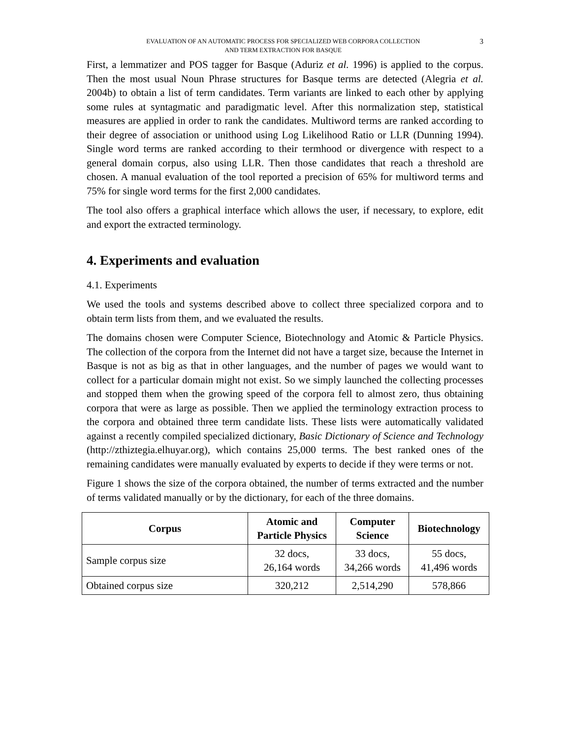EVALUATION OF AN AUTOMATIC PROCESS FOR SPECIALIZED WEB CORPORA COLLECTION
AND TERM EXTRACTION FOR BASQUE
3
First, a lemmatizer and POS tagger for Basque (Aduriz et al. 1996) is applied to the corpus. Then the most usual Noun Phrase structures for Basque terms are detected (Alegria et al. 2004b) to obtain a list of term candidates. Term variants are linked to each other by applying some rules at syntagmatic and paradigmatic level. After this normalization step, statistical measures are applied in order to rank the candidates. Multiword terms are ranked according to their degree of association or unithood using Log Likelihood Ratio or LLR (Dunning 1994). Single word terms are ranked according to their termhood or divergence with respect to a general domain corpus, also using LLR. Then those candidates that reach a threshold are chosen. A manual evaluation of the tool reported a precision of 65% for multiword terms and 75% for single word terms for the first 2,000 candidates.
The tool also offers a graphical interface which allows the user, if necessary, to explore, edit and export the extracted terminology.
4. Experiments and evaluation
4.1. Experiments
We used the tools and systems described above to collect three specialized corpora and to obtain term lists from them, and we evaluated the results.
The domains chosen were Computer Science, Biotechnology and Atomic & Particle Physics. The collection of the corpora from the Internet did not have a target size, because the Internet in Basque is not as big as that in other languages, and the number of pages we would want to collect for a particular domain might not exist. So we simply launched the collecting processes and stopped them when the growing speed of the corpora fell to almost zero, thus obtaining corpora that were as large as possible. Then we applied the terminology extraction process to the corpora and obtained three term candidate lists. These lists were automatically validated against a recently compiled specialized dictionary, Basic Dictionary of Science and Technology (http://zthiztegia.elhuyar.org), which contains 25,000 terms. The best ranked ones of the remaining candidates were manually evaluated by experts to decide if they were terms or not.
Figure 1 shows the size of the corpora obtained, the number of terms extracted and the number of terms validated manually or by the dictionary, for each of the three domains.
| Corpus | Atomic and Particle Physics | Computer Science | Biotechnology |
| --- | --- | --- | --- |
| Sample corpus size | 32 docs, 26,164 words | 33 docs, 34,266 words | 55 docs, 41,496 words |
| Obtained corpus size | 320,212 | 2,514,290 | 578,866 |